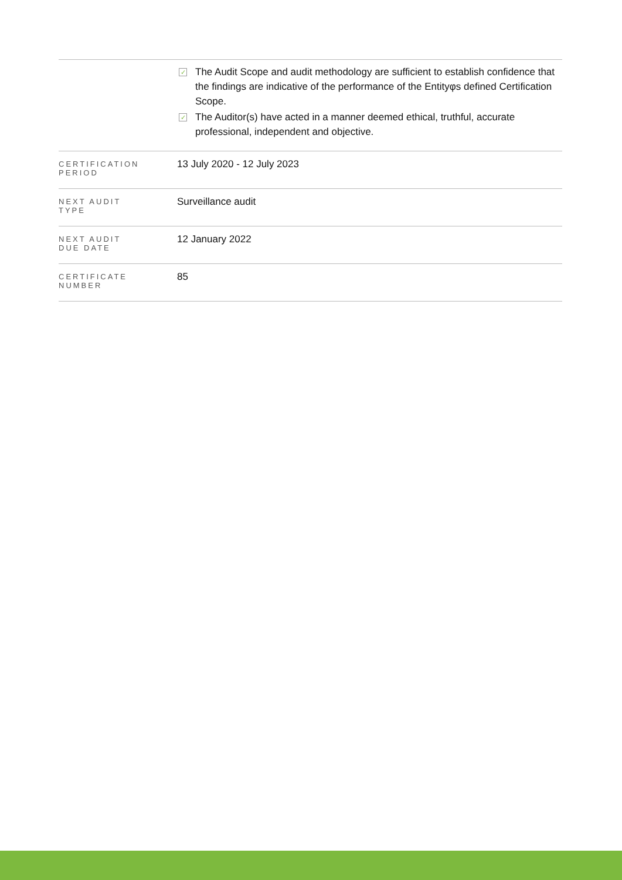| | ✓ The Audit Scope and audit methodology are sufficient to establish confidence that the findings are indicative of the performance of the Entityφs defined Certification Scope. ✓ The Auditor(s) have acted in a manner deemed ethical, truthful, accurate professional, independent and objective. |
| CERTIFICATION PERIOD | 13 July 2020 - 12 July 2023 |
| NEXT AUDIT TYPE | Surveillance audit |
| NEXT AUDIT DUE DATE | 12 January 2022 |
| CERTIFICATE NUMBER | 85 |